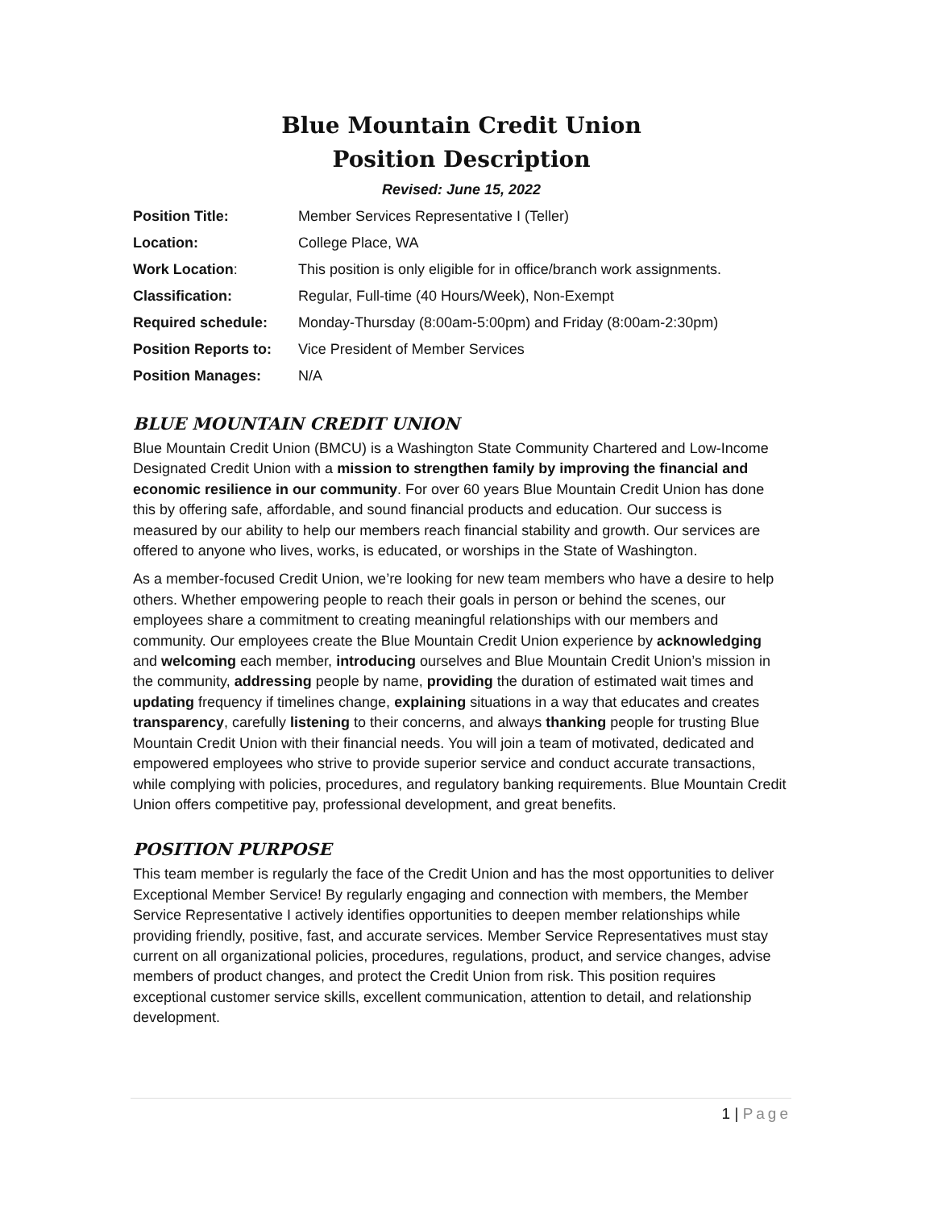Blue Mountain Credit Union
Position Description
Revised: June 15, 2022
| Position Title: | Member Services Representative I (Teller) |
| Location: | College Place, WA |
| Work Location : | This position is only eligible for in office/branch work assignments. |
| Classification: | Regular, Full-time (40 Hours/Week), Non-Exempt |
| Required schedule: | Monday-Thursday (8:00am-5:00pm) and Friday (8:00am-2:30pm) |
| Position Reports to: | Vice President of Member Services |
| Position Manages: | N/A |
BLUE MOUNTAIN CREDIT UNION
Blue Mountain Credit Union (BMCU) is a Washington State Community Chartered and Low-Income Designated Credit Union with a mission to strengthen family by improving the financial and economic resilience in our community. For over 60 years Blue Mountain Credit Union has done this by offering safe, affordable, and sound financial products and education. Our success is measured by our ability to help our members reach financial stability and growth. Our services are offered to anyone who lives, works, is educated, or worships in the State of Washington.
As a member-focused Credit Union, we’re looking for new team members who have a desire to help others. Whether empowering people to reach their goals in person or behind the scenes, our employees share a commitment to creating meaningful relationships with our members and community. Our employees create the Blue Mountain Credit Union experience by acknowledging and welcoming each member, introducing ourselves and Blue Mountain Credit Union’s mission in the community, addressing people by name, providing the duration of estimated wait times and updating frequency if timelines change, explaining situations in a way that educates and creates transparency, carefully listening to their concerns, and always thanking people for trusting Blue Mountain Credit Union with their financial needs. You will join a team of motivated, dedicated and empowered employees who strive to provide superior service and conduct accurate transactions, while complying with policies, procedures, and regulatory banking requirements. Blue Mountain Credit Union offers competitive pay, professional development, and great benefits.
POSITION PURPOSE
This team member is regularly the face of the Credit Union and has the most opportunities to deliver Exceptional Member Service! By regularly engaging and connection with members, the Member Service Representative I actively identifies opportunities to deepen member relationships while providing friendly, positive, fast, and accurate services. Member Service Representatives must stay current on all organizational policies, procedures, regulations, product, and service changes, advise members of product changes, and protect the Credit Union from risk. This position requires exceptional customer service skills, excellent communication, attention to detail, and relationship development.
1 | Page